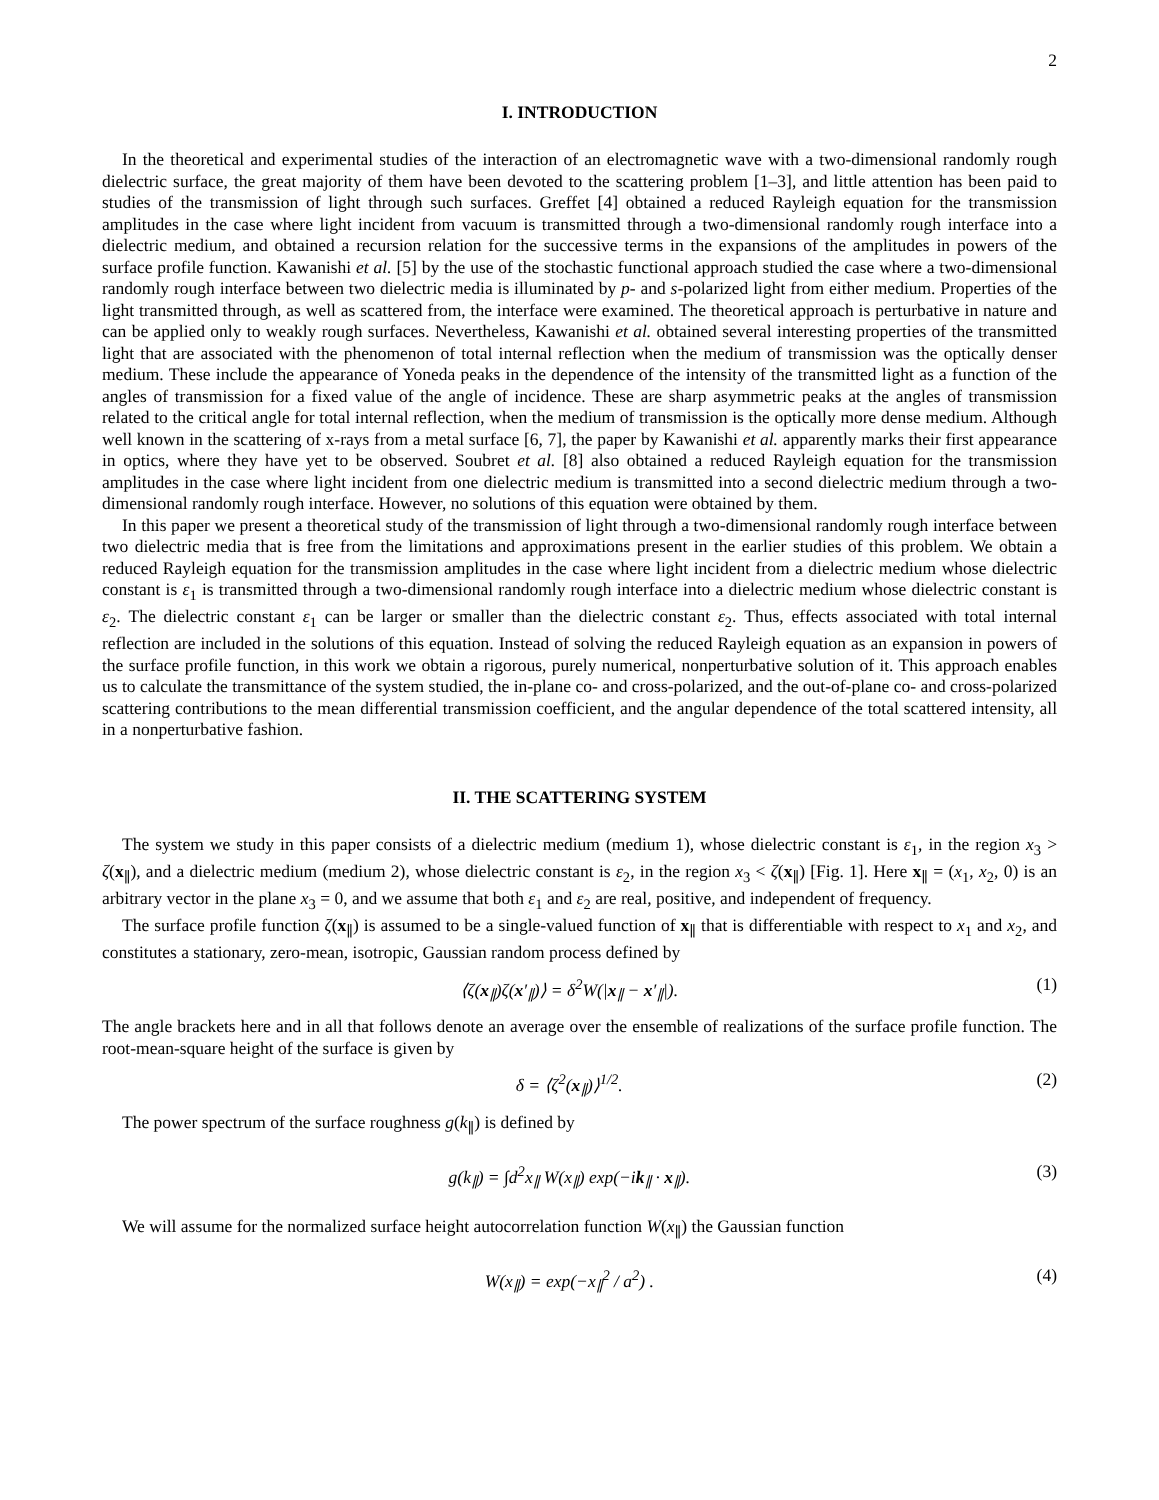2
I. INTRODUCTION
In the theoretical and experimental studies of the interaction of an electromagnetic wave with a two-dimensional randomly rough dielectric surface, the great majority of them have been devoted to the scattering problem [1–3], and little attention has been paid to studies of the transmission of light through such surfaces. Greffet [4] obtained a reduced Rayleigh equation for the transmission amplitudes in the case where light incident from vacuum is transmitted through a two-dimensional randomly rough interface into a dielectric medium, and obtained a recursion relation for the successive terms in the expansions of the amplitudes in powers of the surface profile function. Kawanishi et al. [5] by the use of the stochastic functional approach studied the case where a two-dimensional randomly rough interface between two dielectric media is illuminated by p- and s-polarized light from either medium. Properties of the light transmitted through, as well as scattered from, the interface were examined. The theoretical approach is perturbative in nature and can be applied only to weakly rough surfaces. Nevertheless, Kawanishi et al. obtained several interesting properties of the transmitted light that are associated with the phenomenon of total internal reflection when the medium of transmission was the optically denser medium. These include the appearance of Yoneda peaks in the dependence of the intensity of the transmitted light as a function of the angles of transmission for a fixed value of the angle of incidence. These are sharp asymmetric peaks at the angles of transmission related to the critical angle for total internal reflection, when the medium of transmission is the optically more dense medium. Although well known in the scattering of x-rays from a metal surface [6, 7], the paper by Kawanishi et al. apparently marks their first appearance in optics, where they have yet to be observed. Soubret et al. [8] also obtained a reduced Rayleigh equation for the transmission amplitudes in the case where light incident from one dielectric medium is transmitted into a second dielectric medium through a two-dimensional randomly rough interface. However, no solutions of this equation were obtained by them.
In this paper we present a theoretical study of the transmission of light through a two-dimensional randomly rough interface between two dielectric media that is free from the limitations and approximations present in the earlier studies of this problem. We obtain a reduced Rayleigh equation for the transmission amplitudes in the case where light incident from a dielectric medium whose dielectric constant is ε<sub>1</sub> is transmitted through a two-dimensional randomly rough interface into a dielectric medium whose dielectric constant is ε<sub>2</sub>. The dielectric constant ε<sub>1</sub> can be larger or smaller than the dielectric constant ε<sub>2</sub>. Thus, effects associated with total internal reflection are included in the solutions of this equation. Instead of solving the reduced Rayleigh equation as an expansion in powers of the surface profile function, in this work we obtain a rigorous, purely numerical, nonperturbative solution of it. This approach enables us to calculate the transmittance of the system studied, the in-plane co- and cross-polarized, and the out-of-plane co- and cross-polarized scattering contributions to the mean differential transmission coefficient, and the angular dependence of the total scattered intensity, all in a nonperturbative fashion.
II. THE SCATTERING SYSTEM
The system we study in this paper consists of a dielectric medium (medium 1), whose dielectric constant is ε<sub>1</sub>, in the region x<sub>3</sub> > ζ(x<sub>∥</sub>), and a dielectric medium (medium 2), whose dielectric constant is ε<sub>2</sub>, in the region x<sub>3</sub> < ζ(x<sub>∥</sub>) [Fig. 1]. Here x<sub>∥</sub> = (x<sub>1</sub>, x<sub>2</sub>, 0) is an arbitrary vector in the plane x<sub>3</sub> = 0, and we assume that both ε<sub>1</sub> and ε<sub>2</sub> are real, positive, and independent of frequency.
The surface profile function ζ(x<sub>∥</sub>) is assumed to be a single-valued function of x<sub>∥</sub> that is differentiable with respect to x<sub>1</sub> and x<sub>2</sub>, and constitutes a stationary, zero-mean, isotropic, Gaussian random process defined by
⟨ζ(x<sub>∥</sub>)ζ(x′<sub>∥</sub>)⟩ = δ<sup>2</sup>W(|x<sub>∥</sub> − x′<sub>∥</sub>|). (1)
The angle brackets here and in all that follows denote an average over the ensemble of realizations of the surface profile function. The root-mean-square height of the surface is given by
δ = ⟨ζ<sup>2</sup>(x<sub>∥</sub>)⟩<sup>1/2</sup>. (2)
The power spectrum of the surface roughness g(k<sub>∥</sub>) is defined by
g(k<sub>∥</sub>) = ∫d<sup>2</sup>x<sub>∥</sub> W(x<sub>∥</sub>) exp(−ik<sub>∥</sub> · x<sub>∥</sub>). (3)
We will assume for the normalized surface height autocorrelation function W(x<sub>∥</sub>) the Gaussian function
W(x<sub>∥</sub>) = exp(−x<sub>∥</sub><sup>2</sup> / a<sup>2</sup>) . (4)